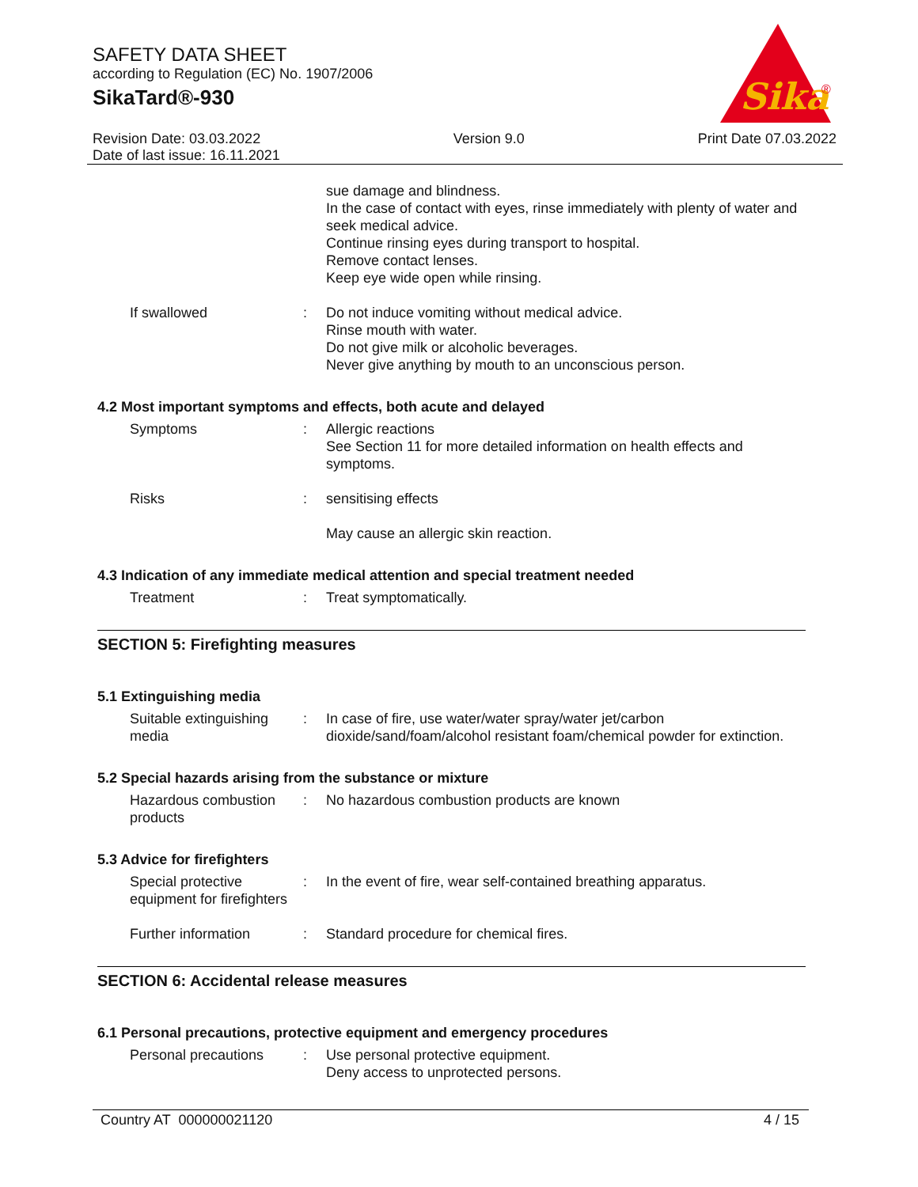SAFETY DATA SHEET
according to Regulation (EC) No. 1907/2006
SikaTard®-930
Sika
®
Revision Date: 03.03.2022
Date of last issue: 16.11.2021
Version 9.0 Print Date 07.03.2022
sue damage and blindness.
In the case of contact with eyes, rinse immediately with plenty of water and seek medical advice.
Continue rinsing eyes during transport to hospital.
Remove contact lenses.
Keep eye wide open while rinsing.
If swallowed : Do not induce vomiting without medical advice.
Rinse mouth with water.
Do not give milk or alcoholic beverages.
Never give anything by mouth to an unconscious person.
4.2 Most important symptoms and effects, both acute and delayed
Symptoms : Allergic reactions
See Section 11 for more detailed information on health effects and symptoms.
Risks : sensitising effects
May cause an allergic skin reaction.
4.3 Indication of any immediate medical attention and special treatment needed
Treatment : Treat symptomatically.
SECTION 5: Firefighting measures
5.1 Extinguishing media
Suitable extinguishing media
: In case of fire, use water/water spray/water jet/carbon dioxide/sand/foam/alcohol resistant foam/chemical powder for extinction.
5.2 Special hazards arising from the substance or mixture
Hazardous combustion products
: No hazardous combustion products are known
5.3 Advice for firefighters
Special protective equipment for firefighters
: In the event of fire, wear self-contained breathing apparatus.
Further information : Standard procedure for chemical fires.
SECTION 6: Accidental release measures
6.1 Personal precautions, protective equipment and emergency procedures
Personal precautions : Use personal protective equipment.
Deny access to unprotected persons.
Country AT 000000021120 4 / 15